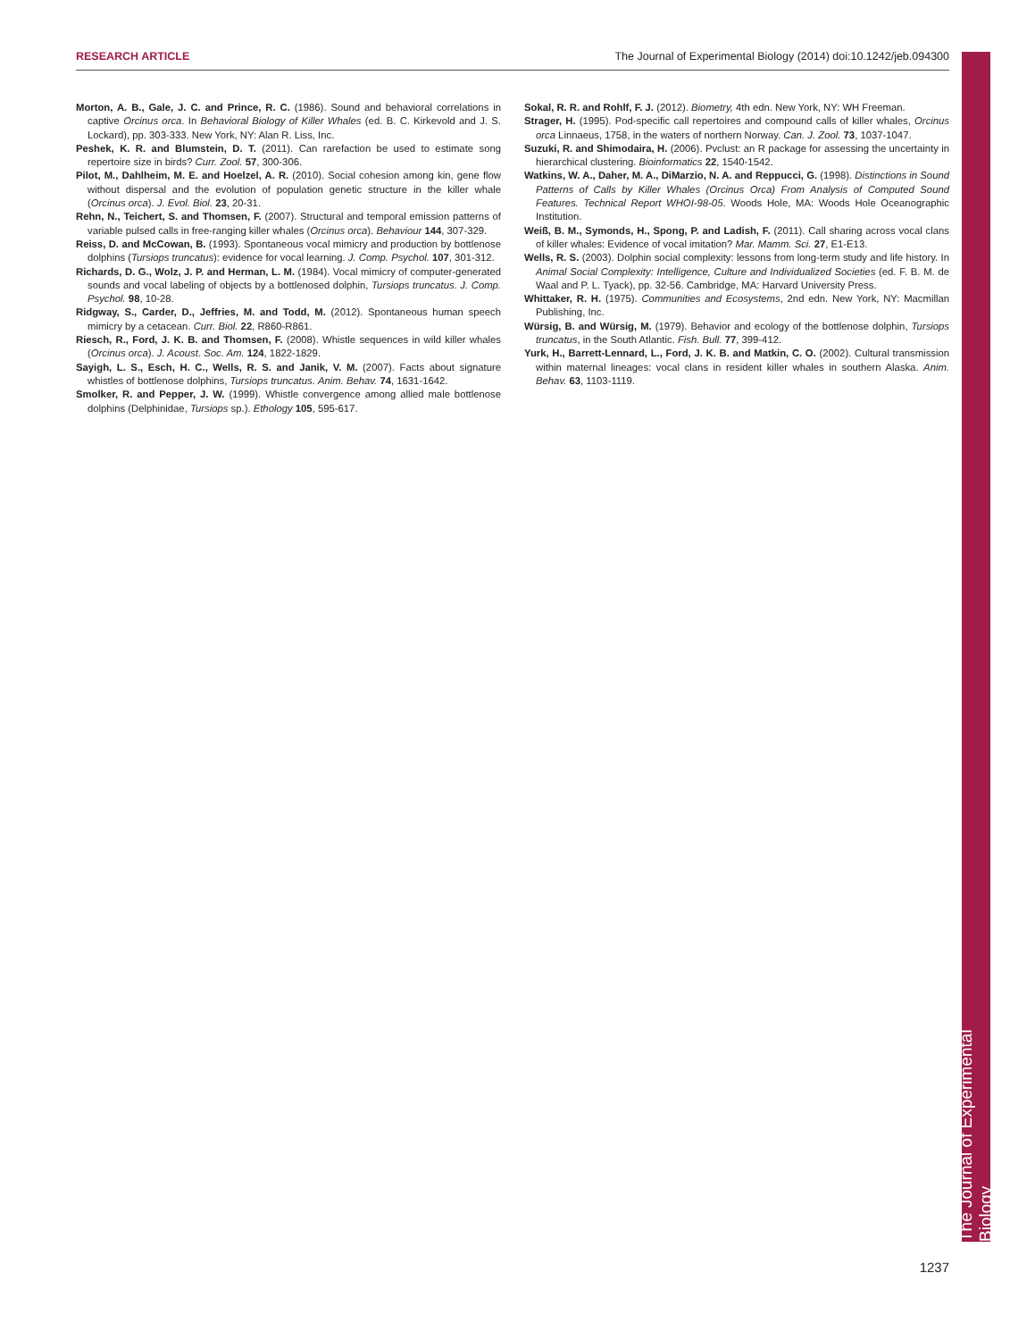RESEARCH ARTICLE The Journal of Experimental Biology (2014) doi:10.1242/jeb.094300
Morton, A. B., Gale, J. C. and Prince, R. C. (1986). Sound and behavioral correlations in captive Orcinus orca. In Behavioral Biology of Killer Whales (ed. B. C. Kirkevold and J. S. Lockard), pp. 303-333. New York, NY: Alan R. Liss, Inc.
Peshek, K. R. and Blumstein, D. T. (2011). Can rarefaction be used to estimate song repertoire size in birds? Curr. Zool. 57, 300-306.
Pilot, M., Dahlheim, M. E. and Hoelzel, A. R. (2010). Social cohesion among kin, gene flow without dispersal and the evolution of population genetic structure in the killer whale (Orcinus orca). J. Evol. Biol. 23, 20-31.
Rehn, N., Teichert, S. and Thomsen, F. (2007). Structural and temporal emission patterns of variable pulsed calls in free-ranging killer whales (Orcinus orca). Behaviour 144, 307-329.
Reiss, D. and McCowan, B. (1993). Spontaneous vocal mimicry and production by bottlenose dolphins (Tursiops truncatus): evidence for vocal learning. J. Comp. Psychol. 107, 301-312.
Richards, D. G., Wolz, J. P. and Herman, L. M. (1984). Vocal mimicry of computer-generated sounds and vocal labeling of objects by a bottlenosed dolphin, Tursiops truncatus. J. Comp. Psychol. 98, 10-28.
Ridgway, S., Carder, D., Jeffries, M. and Todd, M. (2012). Spontaneous human speech mimicry by a cetacean. Curr. Biol. 22, R860-R861.
Riesch, R., Ford, J. K. B. and Thomsen, F. (2008). Whistle sequences in wild killer whales (Orcinus orca). J. Acoust. Soc. Am. 124, 1822-1829.
Sayigh, L. S., Esch, H. C., Wells, R. S. and Janik, V. M. (2007). Facts about signature whistles of bottlenose dolphins, Tursiops truncatus. Anim. Behav. 74, 1631-1642.
Smolker, R. and Pepper, J. W. (1999). Whistle convergence among allied male bottlenose dolphins (Delphinidae, Tursiops sp.). Ethology 105, 595-617.
Sokal, R. R. and Rohlf, F. J. (2012). Biometry, 4th edn. New York, NY: WH Freeman.
Strager, H. (1995). Pod-specific call repertoires and compound calls of killer whales, Orcinus orca Linnaeus, 1758, in the waters of northern Norway. Can. J. Zool. 73, 1037-1047.
Suzuki, R. and Shimodaira, H. (2006). Pvclust: an R package for assessing the uncertainty in hierarchical clustering. Bioinformatics 22, 1540-1542.
Watkins, W. A., Daher, M. A., DiMarzio, N. A. and Reppucci, G. (1998). Distinctions in Sound Patterns of Calls by Killer Whales (Orcinus Orca) From Analysis of Computed Sound Features. Technical Report WHOI-98-05. Woods Hole, MA: Woods Hole Oceanographic Institution.
Weiß, B. M., Symonds, H., Spong, P. and Ladish, F. (2011). Call sharing across vocal clans of killer whales: Evidence of vocal imitation? Mar. Mamm. Sci. 27, E1-E13.
Wells, R. S. (2003). Dolphin social complexity: lessons from long-term study and life history. In Animal Social Complexity: Intelligence, Culture and Individualized Societies (ed. F. B. M. de Waal and P. L. Tyack), pp. 32-56. Cambridge, MA: Harvard University Press.
Whittaker, R. H. (1975). Communities and Ecosystems, 2nd edn. New York, NY: Macmillan Publishing, Inc.
Würsig, B. and Würsig, M. (1979). Behavior and ecology of the bottlenose dolphin, Tursiops truncatus, in the South Atlantic. Fish. Bull. 77, 399-412.
Yurk, H., Barrett-Lennard, L., Ford, J. K. B. and Matkin, C. O. (2002). Cultural transmission within maternal lineages: vocal clans in resident killer whales in southern Alaska. Anim. Behav. 63, 1103-1119.
The Journal of Experimental Biology
1237